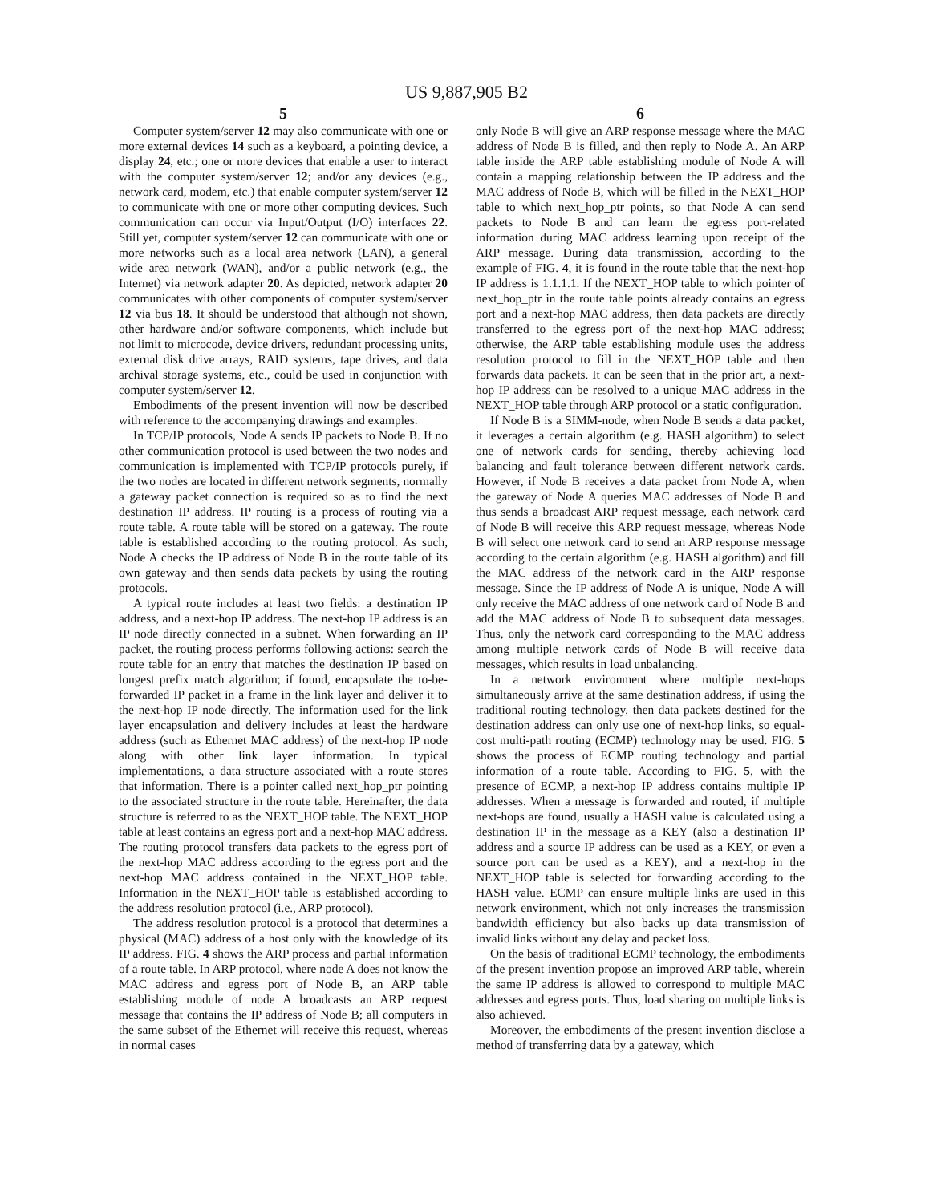US 9,887,905 B2
5
Computer system/server 12 may also communicate with one or more external devices 14 such as a keyboard, a pointing device, a display 24, etc.; one or more devices that enable a user to interact with the computer system/server 12; and/or any devices (e.g., network card, modem, etc.) that enable computer system/server 12 to communicate with one or more other computing devices. Such communication can occur via Input/Output (I/O) interfaces 22. Still yet, computer system/server 12 can communicate with one or more networks such as a local area network (LAN), a general wide area network (WAN), and/or a public network (e.g., the Internet) via network adapter 20. As depicted, network adapter 20 communicates with other components of computer system/server 12 via bus 18. It should be understood that although not shown, other hardware and/or software components, which include but not limit to microcode, device drivers, redundant processing units, external disk drive arrays, RAID systems, tape drives, and data archival storage systems, etc., could be used in conjunction with computer system/server 12.
Embodiments of the present invention will now be described with reference to the accompanying drawings and examples.
In TCP/IP protocols, Node A sends IP packets to Node B. If no other communication protocol is used between the two nodes and communication is implemented with TCP/IP protocols purely, if the two nodes are located in different network segments, normally a gateway packet connection is required so as to find the next destination IP address. IP routing is a process of routing via a route table. A route table will be stored on a gateway. The route table is established according to the routing protocol. As such, Node A checks the IP address of Node B in the route table of its own gateway and then sends data packets by using the routing protocols.
A typical route includes at least two fields: a destination IP address, and a next-hop IP address. The next-hop IP address is an IP node directly connected in a subnet. When forwarding an IP packet, the routing process performs following actions: search the route table for an entry that matches the destination IP based on longest prefix match algorithm; if found, encapsulate the to-be-forwarded IP packet in a frame in the link layer and deliver it to the next-hop IP node directly. The information used for the link layer encapsulation and delivery includes at least the hardware address (such as Ethernet MAC address) of the next-hop IP node along with other link layer information. In typical implementations, a data structure associated with a route stores that information. There is a pointer called next_hop_ptr pointing to the associated structure in the route table. Hereinafter, the data structure is referred to as the NEXT_HOP table. The NEXT_HOP table at least contains an egress port and a next-hop MAC address. The routing protocol transfers data packets to the egress port of the next-hop MAC address according to the egress port and the next-hop MAC address contained in the NEXT_HOP table. Information in the NEXT_HOP table is established according to the address resolution protocol (i.e., ARP protocol).
The address resolution protocol is a protocol that determines a physical (MAC) address of a host only with the knowledge of its IP address. FIG. 4 shows the ARP process and partial information of a route table. In ARP protocol, where node A does not know the MAC address and egress port of Node B, an ARP table establishing module of node A broadcasts an ARP request message that contains the IP address of Node B; all computers in the same subset of the Ethernet will receive this request, whereas in normal cases
6
only Node B will give an ARP response message where the MAC address of Node B is filled, and then reply to Node A. An ARP table inside the ARP table establishing module of Node A will contain a mapping relationship between the IP address and the MAC address of Node B, which will be filled in the NEXT_HOP table to which next_hop_ptr points, so that Node A can send packets to Node B and can learn the egress port-related information during MAC address learning upon receipt of the ARP message. During data transmission, according to the example of FIG. 4, it is found in the route table that the next-hop IP address is 1.1.1.1. If the NEXT_HOP table to which pointer of next_hop_ptr in the route table points already contains an egress port and a next-hop MAC address, then data packets are directly transferred to the egress port of the next-hop MAC address; otherwise, the ARP table establishing module uses the address resolution protocol to fill in the NEXT_HOP table and then forwards data packets. It can be seen that in the prior art, a next-hop IP address can be resolved to a unique MAC address in the NEXT_HOP table through ARP protocol or a static configuration.
If Node B is a SIMM-node, when Node B sends a data packet, it leverages a certain algorithm (e.g. HASH algorithm) to select one of network cards for sending, thereby achieving load balancing and fault tolerance between different network cards. However, if Node B receives a data packet from Node A, when the gateway of Node A queries MAC addresses of Node B and thus sends a broadcast ARP request message, each network card of Node B will receive this ARP request message, whereas Node B will select one network card to send an ARP response message according to the certain algorithm (e.g. HASH algorithm) and fill the MAC address of the network card in the ARP response message. Since the IP address of Node A is unique, Node A will only receive the MAC address of one network card of Node B and add the MAC address of Node B to subsequent data messages. Thus, only the network card corresponding to the MAC address among multiple network cards of Node B will receive data messages, which results in load unbalancing.
In a network environment where multiple next-hops simultaneously arrive at the same destination address, if using the traditional routing technology, then data packets destined for the destination address can only use one of next-hop links, so equal-cost multi-path routing (ECMP) technology may be used. FIG. 5 shows the process of ECMP routing technology and partial information of a route table. According to FIG. 5, with the presence of ECMP, a next-hop IP address contains multiple IP addresses. When a message is forwarded and routed, if multiple next-hops are found, usually a HASH value is calculated using a destination IP in the message as a KEY (also a destination IP address and a source IP address can be used as a KEY, or even a source port can be used as a KEY), and a next-hop in the NEXT_HOP table is selected for forwarding according to the HASH value. ECMP can ensure multiple links are used in this network environment, which not only increases the transmission bandwidth efficiency but also backs up data transmission of invalid links without any delay and packet loss.
On the basis of traditional ECMP technology, the embodiments of the present invention propose an improved ARP table, wherein the same IP address is allowed to correspond to multiple MAC addresses and egress ports. Thus, load sharing on multiple links is also achieved.
Moreover, the embodiments of the present invention disclose a method of transferring data by a gateway, which